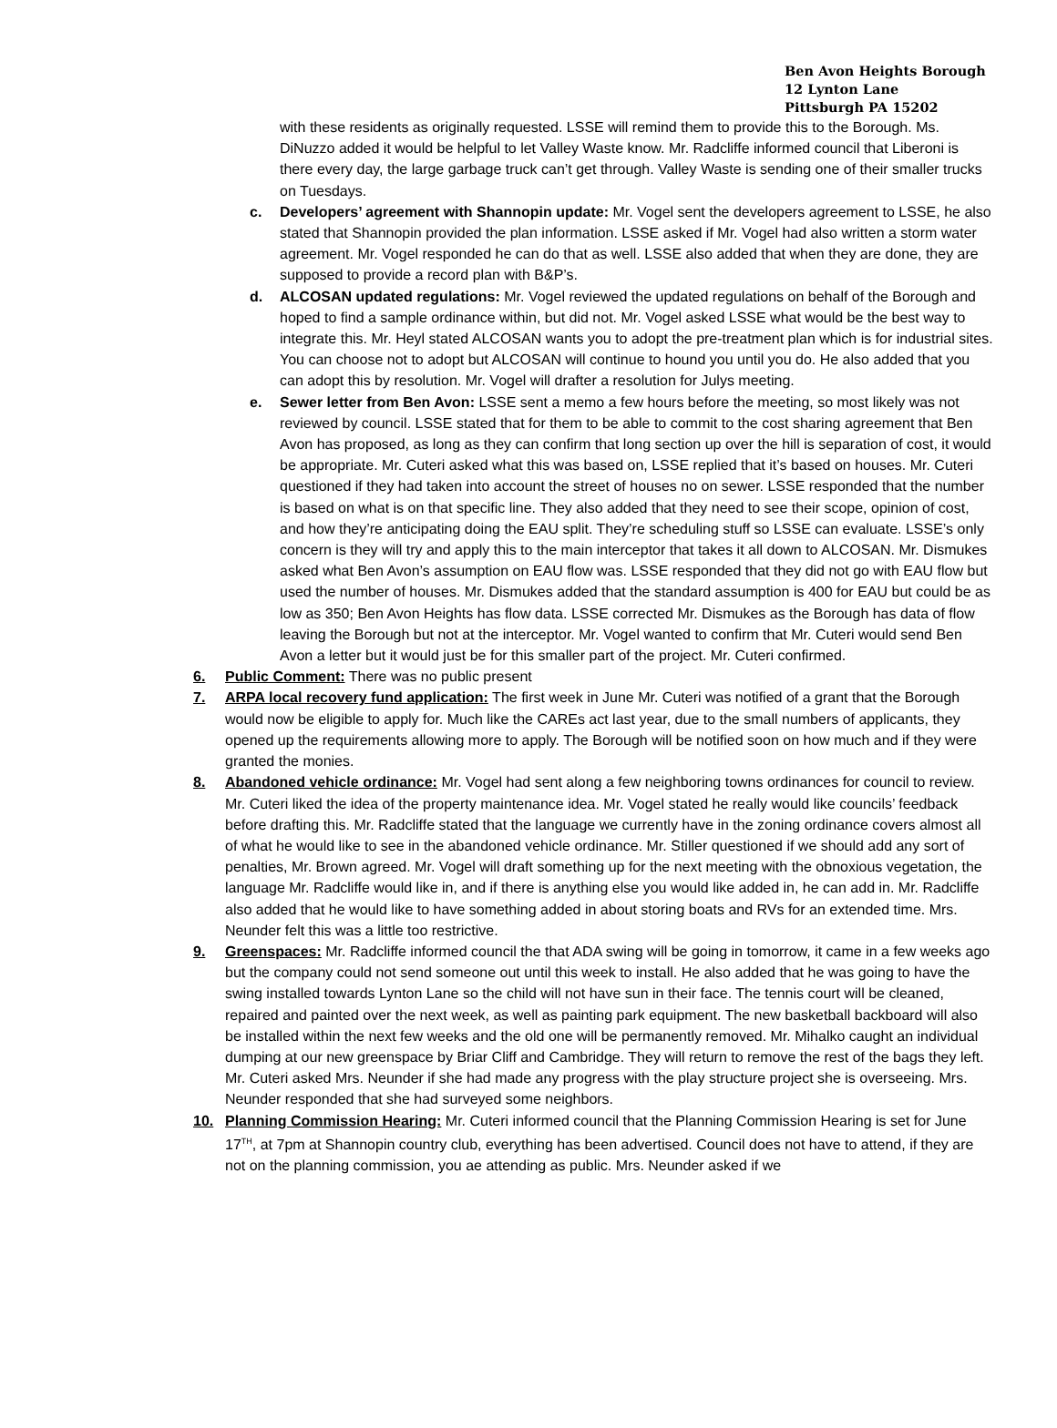Ben Avon Heights Borough
12 Lynton Lane
Pittsburgh PA 15202
with these residents as originally requested. LSSE will remind them to provide this to the Borough. Ms. DiNuzzo added it would be helpful to let Valley Waste know. Mr. Radcliffe informed council that Liberoni is there every day, the large garbage truck can’t get through. Valley Waste is sending one of their smaller trucks on Tuesdays.
c. Developers’ agreement with Shannopin update: Mr. Vogel sent the developers agreement to LSSE, he also stated that Shannopin provided the plan information. LSSE asked if Mr. Vogel had also written a storm water agreement. Mr. Vogel responded he can do that as well. LSSE also added that when they are done, they are supposed to provide a record plan with B&P’s.
d. ALCOSAN updated regulations: Mr. Vogel reviewed the updated regulations on behalf of the Borough and hoped to find a sample ordinance within, but did not. Mr. Vogel asked LSSE what would be the best way to integrate this. Mr. Heyl stated ALCOSAN wants you to adopt the pre-treatment plan which is for industrial sites. You can choose not to adopt but ALCOSAN will continue to hound you until you do. He also added that you can adopt this by resolution. Mr. Vogel will drafter a resolution for Julys meeting.
e. Sewer letter from Ben Avon: LSSE sent a memo a few hours before the meeting, so most likely was not reviewed by council. LSSE stated that for them to be able to commit to the cost sharing agreement that Ben Avon has proposed, as long as they can confirm that long section up over the hill is separation of cost, it would be appropriate. Mr. Cuteri asked what this was based on, LSSE replied that it’s based on houses. Mr. Cuteri questioned if they had taken into account the street of houses no on sewer. LSSE responded that the number is based on what is on that specific line. They also added that they need to see their scope, opinion of cost, and how they’re anticipating doing the EAU split. They’re scheduling stuff so LSSE can evaluate. LSSE’s only concern is they will try and apply this to the main interceptor that takes it all down to ALCOSAN. Mr. Dismukes asked what Ben Avon’s assumption on EAU flow was. LSSE responded that they did not go with EAU flow but used the number of houses. Mr. Dismukes added that the standard assumption is 400 for EAU but could be as low as 350; Ben Avon Heights has flow data. LSSE corrected Mr. Dismukes as the Borough has data of flow leaving the Borough but not at the interceptor. Mr. Vogel wanted to confirm that Mr. Cuteri would send Ben Avon a letter but it would just be for this smaller part of the project. Mr. Cuteri confirmed.
6. Public Comment: There was no public present
7. ARPA local recovery fund application: The first week in June Mr. Cuteri was notified of a grant that the Borough would now be eligible to apply for. Much like the CAREs act last year, due to the small numbers of applicants, they opened up the requirements allowing more to apply. The Borough will be notified soon on how much and if they were granted the monies.
8. Abandoned vehicle ordinance: Mr. Vogel had sent along a few neighboring towns ordinances for council to review. Mr. Cuteri liked the idea of the property maintenance idea. Mr. Vogel stated he really would like councils’ feedback before drafting this. Mr. Radcliffe stated that the language we currently have in the zoning ordinance covers almost all of what he would like to see in the abandoned vehicle ordinance. Mr. Stiller questioned if we should add any sort of penalties, Mr. Brown agreed. Mr. Vogel will draft something up for the next meeting with the obnoxious vegetation, the language Mr. Radcliffe would like in, and if there is anything else you would like added in, he can add in. Mr. Radcliffe also added that he would like to have something added in about storing boats and RVs for an extended time. Mrs. Neunder felt this was a little too restrictive.
9. Greenspaces: Mr. Radcliffe informed council the that ADA swing will be going in tomorrow, it came in a few weeks ago but the company could not send someone out until this week to install. He also added that he was going to have the swing installed towards Lynton Lane so the child will not have sun in their face. The tennis court will be cleaned, repaired and painted over the next week, as well as painting park equipment. The new basketball backboard will also be installed within the next few weeks and the old one will be permanently removed. Mr. Mihalko caught an individual dumping at our new greenspace by Briar Cliff and Cambridge. They will return to remove the rest of the bags they left. Mr. Cuteri asked Mrs. Neunder if she had made any progress with the play structure project she is overseeing. Mrs. Neunder responded that she had surveyed some neighbors.
10. Planning Commission Hearing: Mr. Cuteri informed council that the Planning Commission Hearing is set for June 17<sup>TH</sup>, at 7pm at Shannopin country club, everything has been advertised. Council does not have to attend, if they are not on the planning commission, you ae attending as public. Mrs. Neunder asked if we